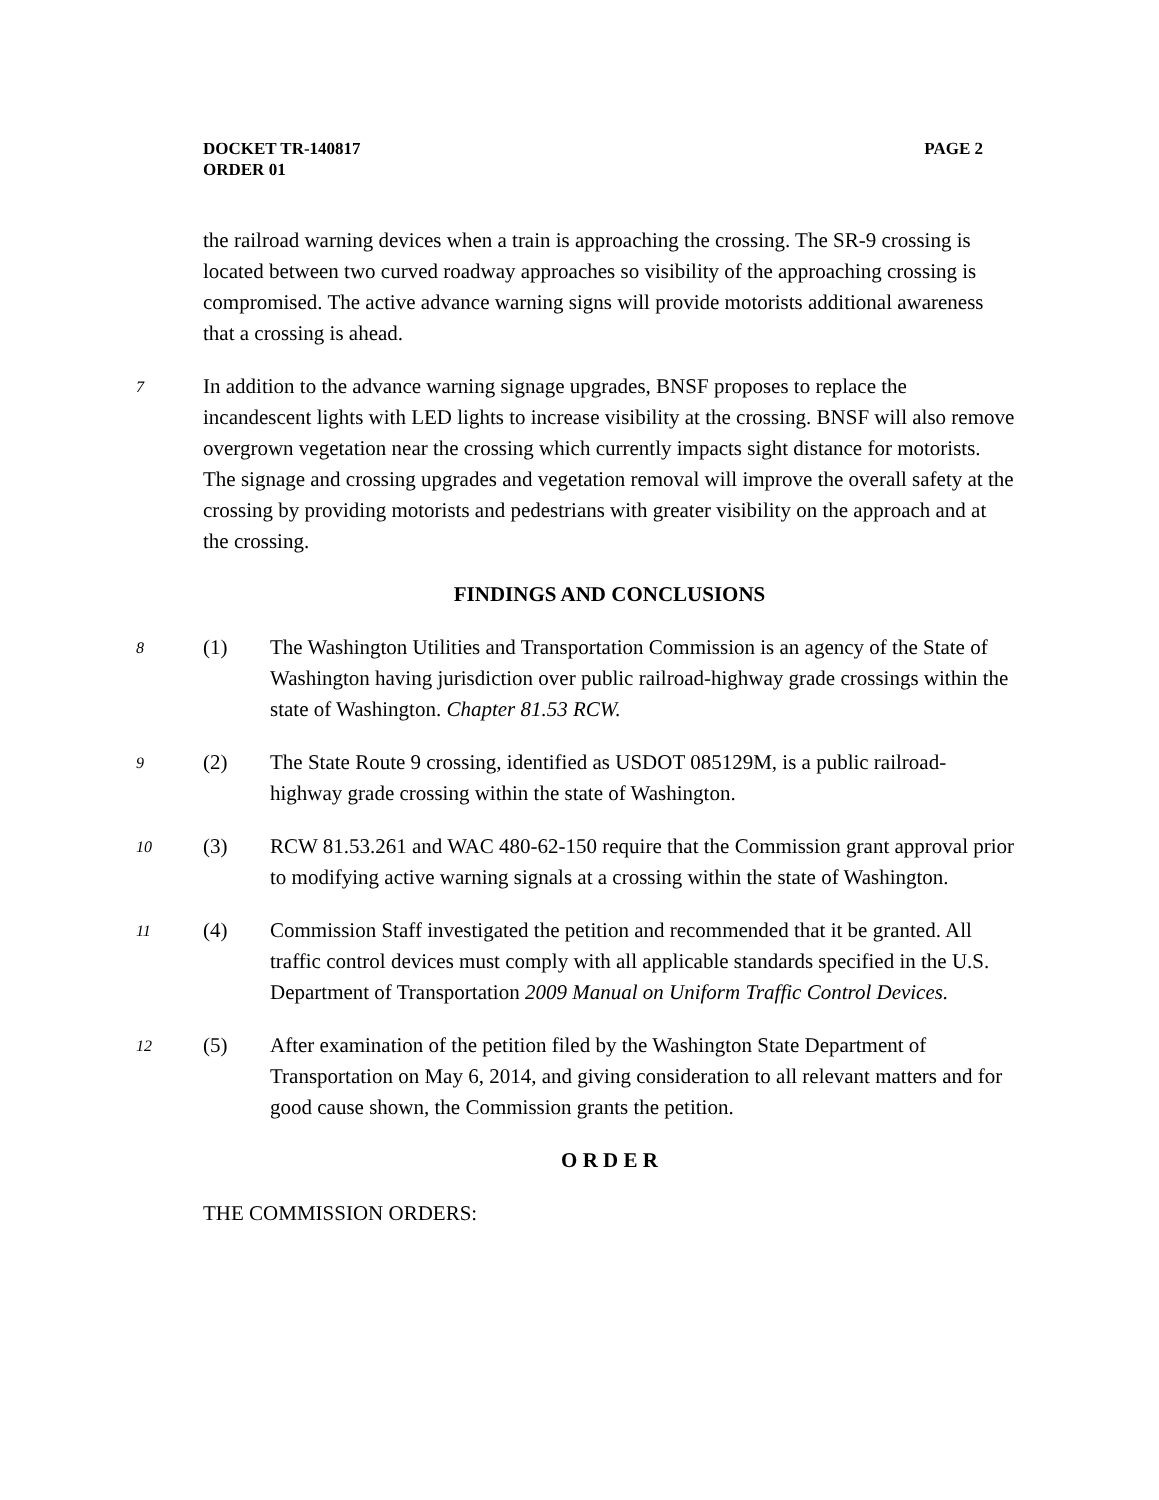PAGE 2 DOCKET TR-140817
ORDER 01
the railroad warning devices when a train is approaching the crossing. The SR-9 crossing is located between two curved roadway approaches so visibility of the approaching crossing is compromised. The active advance warning signs will provide motorists additional awareness that a crossing is ahead.
7
In addition to the advance warning signage upgrades, BNSF proposes to replace the incandescent lights with LED lights to increase visibility at the crossing. BNSF will also remove overgrown vegetation near the crossing which currently impacts sight distance for motorists. The signage and crossing upgrades and vegetation removal will improve the overall safety at the crossing by providing motorists and pedestrians with greater visibility on the approach and at the crossing.
FINDINGS AND CONCLUSIONS
8
(1) The Washington Utilities and Transportation Commission is an agency of the State of Washington having jurisdiction over public railroad-highway grade crossings within the state of Washington. Chapter 81.53 RCW.
9
(2) The State Route 9 crossing, identified as USDOT 085129M, is a public railroad-highway grade crossing within the state of Washington.
10
(3) RCW 81.53.261 and WAC 480-62-150 require that the Commission grant approval prior to modifying active warning signals at a crossing within the state of Washington.
11
(4) Commission Staff investigated the petition and recommended that it be granted. All traffic control devices must comply with all applicable standards specified in the U.S. Department of Transportation 2009 Manual on Uniform Traffic Control Devices.
12
(5) After examination of the petition filed by the Washington State Department of Transportation on May 6, 2014, and giving consideration to all relevant matters and for good cause shown, the Commission grants the petition.
O R D E R
THE COMMISSION ORDERS: